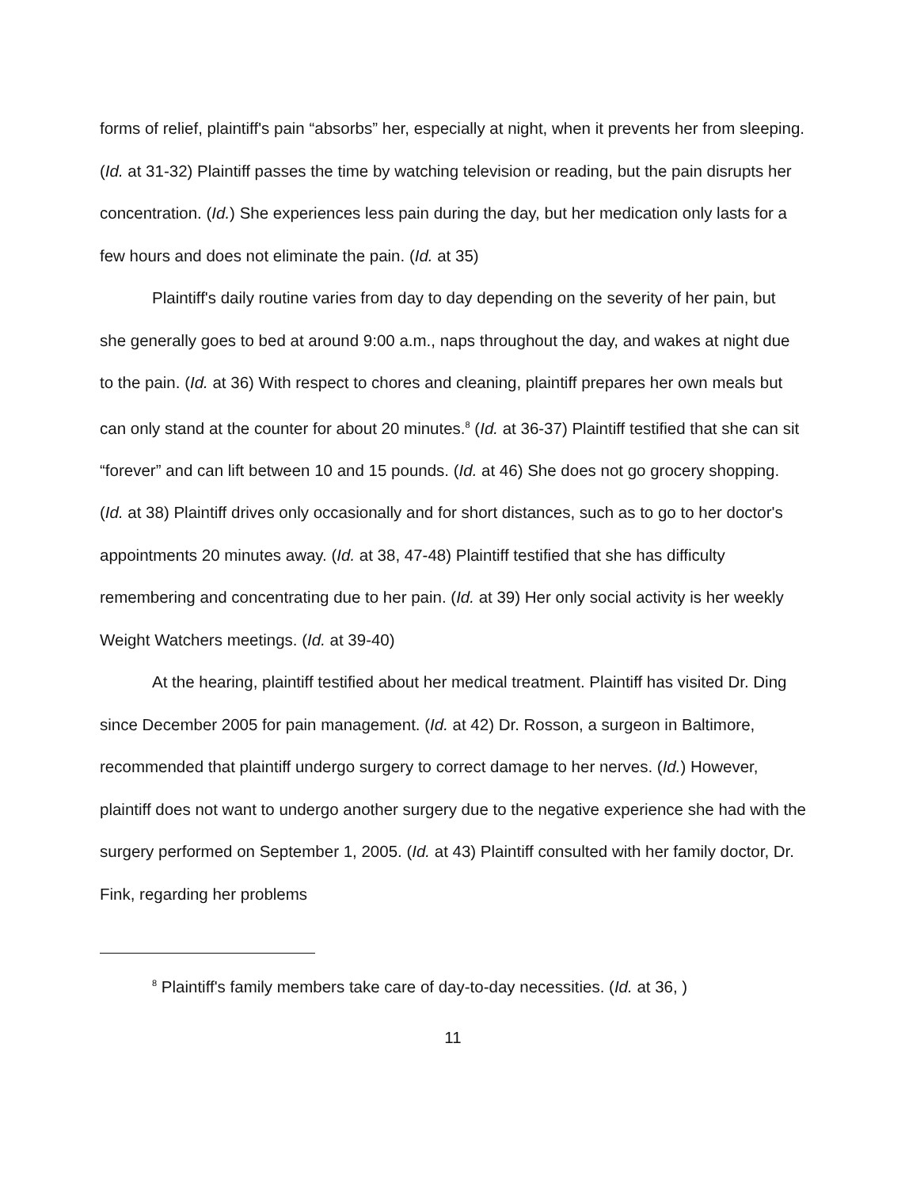forms of relief, plaintiff's pain “absorbs” her, especially at night, when it prevents her from sleeping. (Id. at 31-32) Plaintiff passes the time by watching television or reading, but the pain disrupts her concentration. (Id.) She experiences less pain during the day, but her medication only lasts for a few hours and does not eliminate the pain. (Id. at 35)
Plaintiff's daily routine varies from day to day depending on the severity of her pain, but she generally goes to bed at around 9:00 a.m., naps throughout the day, and wakes at night due to the pain. (Id. at 36) With respect to chores and cleaning, plaintiff prepares her own meals but can only stand at the counter for about 20 minutes.<sup>8</sup> (Id. at 36-37) Plaintiff testified that she can sit “forever” and can lift between 10 and 15 pounds. (Id. at 46) She does not go grocery shopping. (Id. at 38) Plaintiff drives only occasionally and for short distances, such as to go to her doctor's appointments 20 minutes away. (Id. at 38, 47-48) Plaintiff testified that she has difficulty remembering and concentrating due to her pain. (Id. at 39) Her only social activity is her weekly Weight Watchers meetings. (Id. at 39-40)
At the hearing, plaintiff testified about her medical treatment. Plaintiff has visited Dr. Ding since December 2005 for pain management. (Id. at 42) Dr. Rosson, a surgeon in Baltimore, recommended that plaintiff undergo surgery to correct damage to her nerves. (Id.) However, plaintiff does not want to undergo another surgery due to the negative experience she had with the surgery performed on September 1, 2005. (Id. at 43) Plaintiff consulted with her family doctor, Dr. Fink, regarding her problems
<sup>8</sup> Plaintiff's family members take care of day-to-day necessities. (Id. at 36, )
11